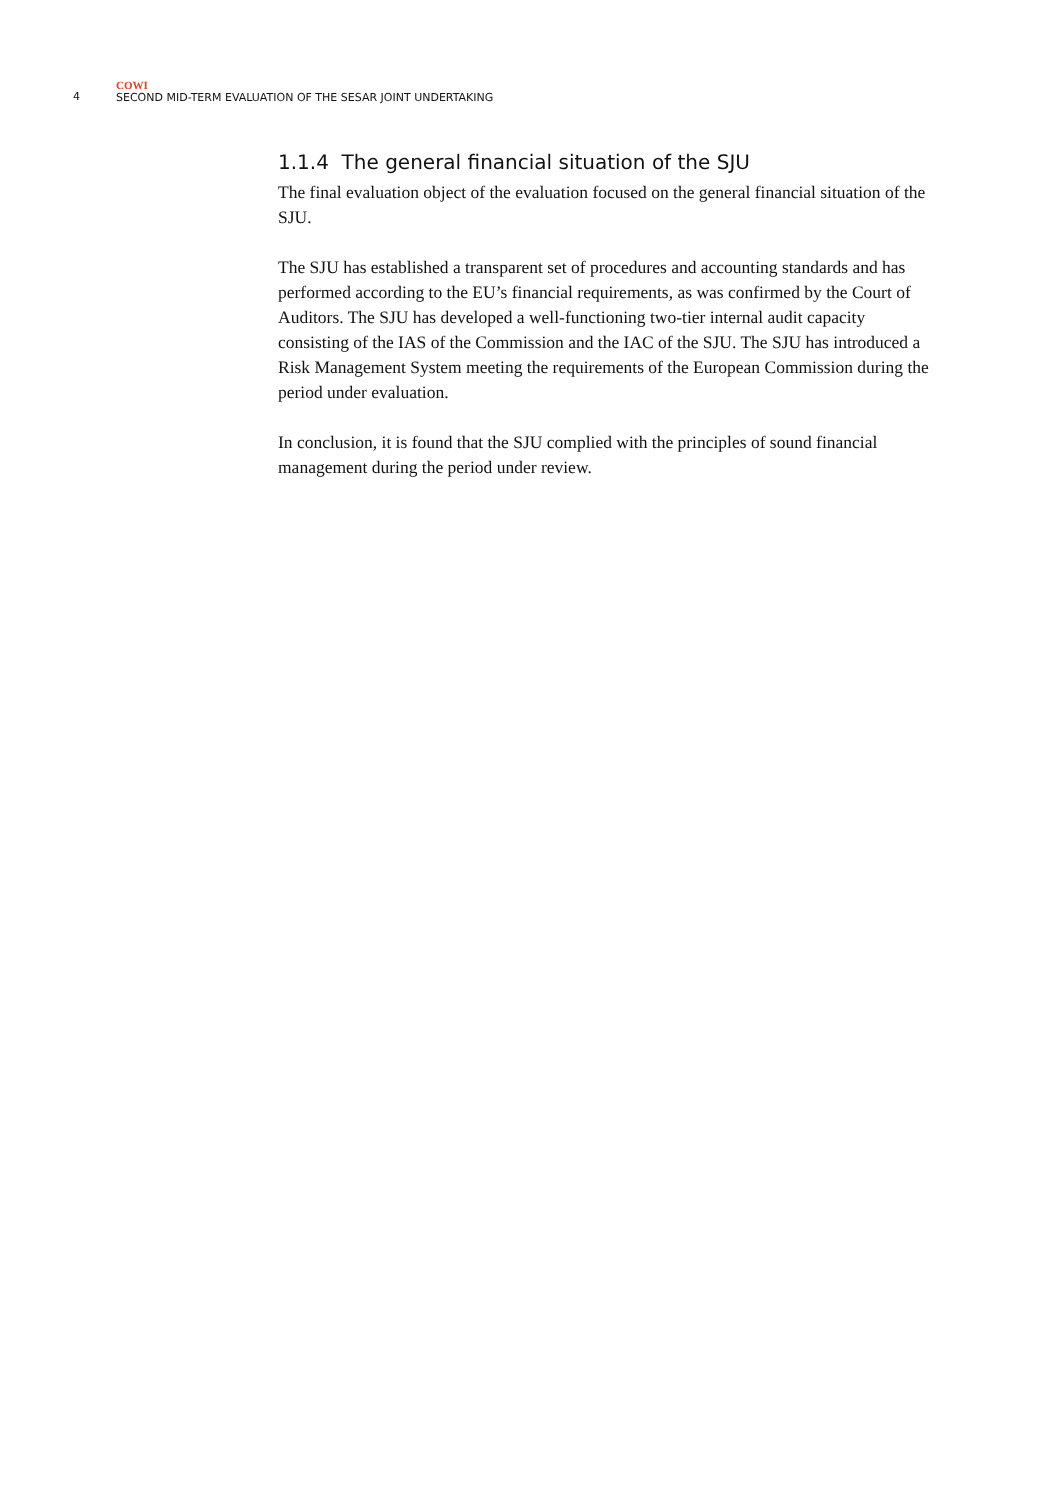4
COWI
SECOND MID-TERM EVALUATION OF THE SESAR JOINT UNDERTAKING
1.1.4 The general financial situation of the SJU
The final evaluation object of the evaluation focused on the general financial situation of the SJU.
The SJU has established a transparent set of procedures and accounting standards and has performed according to the EU’s financial requirements, as was confirmed by the Court of Auditors. The SJU has developed a well-functioning two-tier internal audit capacity consisting of the IAS of the Commission and the IAC of the SJU. The SJU has introduced a Risk Management System meeting the requirements of the European Commission during the period under evaluation.
In conclusion, it is found that the SJU complied with the principles of sound financial management during the period under review.